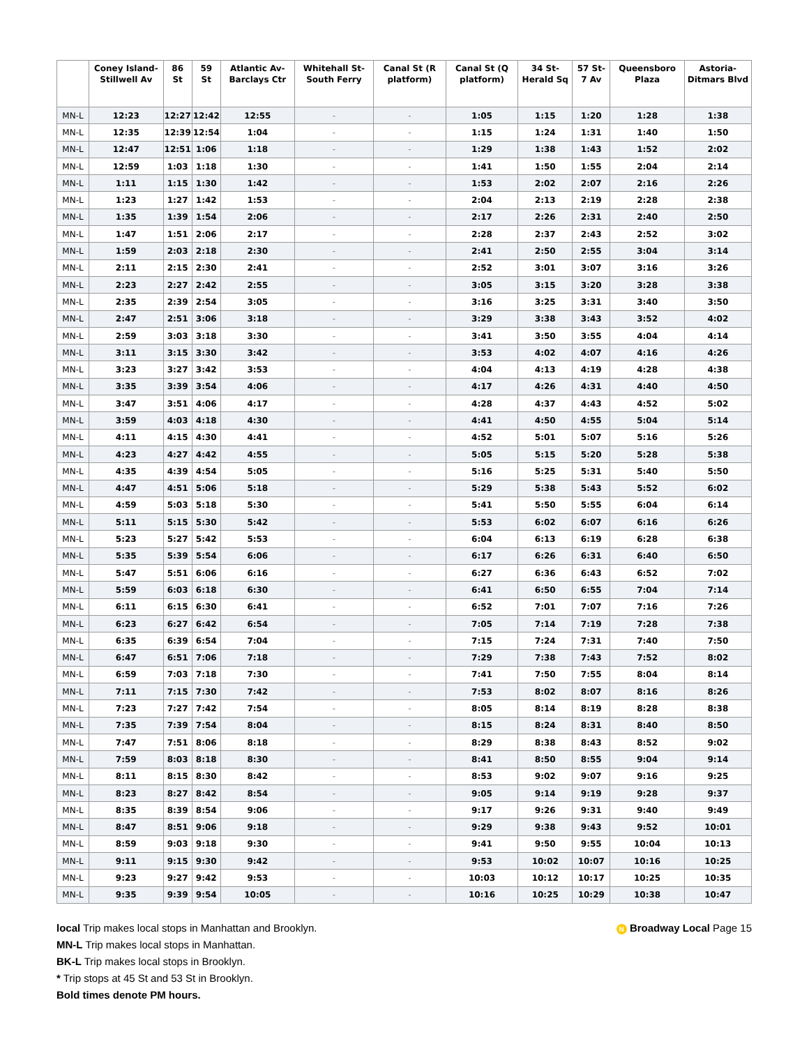| | Coney Island-Stillwell Av | 86 St | 59 St | Atlantic Av-Barclays Ctr | Whitehall St-South Ferry | Canal St (R platform) | Canal St (Q platform) | 34 St-Herald Sq | 57 St-7 Av | Queensboro Plaza | Astoria-Ditmars Blvd |
| --- | --- | --- | --- | --- | --- | --- | --- | --- | --- | --- | --- |
| MN-L | 12:23 | 12:27 | 12:42 | 12:55 | - | - | 1:05 | 1:15 | 1:20 | 1:28 | 1:38 |
| MN-L | 12:35 | 12:39 | 12:54 | 1:04 | - | - | 1:15 | 1:24 | 1:31 | 1:40 | 1:50 |
| MN-L | 12:47 | 12:51 | 1:06 | 1:18 | - | - | 1:29 | 1:38 | 1:43 | 1:52 | 2:02 |
| MN-L | 12:59 | 1:03 | 1:18 | 1:30 | - | - | 1:41 | 1:50 | 1:55 | 2:04 | 2:14 |
| MN-L | 1:11 | 1:15 | 1:30 | 1:42 | - | - | 1:53 | 2:02 | 2:07 | 2:16 | 2:26 |
| MN-L | 1:23 | 1:27 | 1:42 | 1:53 | - | - | 2:04 | 2:13 | 2:19 | 2:28 | 2:38 |
| MN-L | 1:35 | 1:39 | 1:54 | 2:06 | - | - | 2:17 | 2:26 | 2:31 | 2:40 | 2:50 |
| MN-L | 1:47 | 1:51 | 2:06 | 2:17 | - | - | 2:28 | 2:37 | 2:43 | 2:52 | 3:02 |
| MN-L | 1:59 | 2:03 | 2:18 | 2:30 | - | - | 2:41 | 2:50 | 2:55 | 3:04 | 3:14 |
| MN-L | 2:11 | 2:15 | 2:30 | 2:41 | - | - | 2:52 | 3:01 | 3:07 | 3:16 | 3:26 |
| MN-L | 2:23 | 2:27 | 2:42 | 2:55 | - | - | 3:05 | 3:15 | 3:20 | 3:28 | 3:38 |
| MN-L | 2:35 | 2:39 | 2:54 | 3:05 | - | - | 3:16 | 3:25 | 3:31 | 3:40 | 3:50 |
| MN-L | 2:47 | 2:51 | 3:06 | 3:18 | - | - | 3:29 | 3:38 | 3:43 | 3:52 | 4:02 |
| MN-L | 2:59 | 3:03 | 3:18 | 3:30 | - | - | 3:41 | 3:50 | 3:55 | 4:04 | 4:14 |
| MN-L | 3:11 | 3:15 | 3:30 | 3:42 | - | - | 3:53 | 4:02 | 4:07 | 4:16 | 4:26 |
| MN-L | 3:23 | 3:27 | 3:42 | 3:53 | - | - | 4:04 | 4:13 | 4:19 | 4:28 | 4:38 |
| MN-L | 3:35 | 3:39 | 3:54 | 4:06 | - | - | 4:17 | 4:26 | 4:31 | 4:40 | 4:50 |
| MN-L | 3:47 | 3:51 | 4:06 | 4:17 | - | - | 4:28 | 4:37 | 4:43 | 4:52 | 5:02 |
| MN-L | 3:59 | 4:03 | 4:18 | 4:30 | - | - | 4:41 | 4:50 | 4:55 | 5:04 | 5:14 |
| MN-L | 4:11 | 4:15 | 4:30 | 4:41 | - | - | 4:52 | 5:01 | 5:07 | 5:16 | 5:26 |
| MN-L | 4:23 | 4:27 | 4:42 | 4:55 | - | - | 5:05 | 5:15 | 5:20 | 5:28 | 5:38 |
| MN-L | 4:35 | 4:39 | 4:54 | 5:05 | - | - | 5:16 | 5:25 | 5:31 | 5:40 | 5:50 |
| MN-L | 4:47 | 4:51 | 5:06 | 5:18 | - | - | 5:29 | 5:38 | 5:43 | 5:52 | 6:02 |
| MN-L | 4:59 | 5:03 | 5:18 | 5:30 | - | - | 5:41 | 5:50 | 5:55 | 6:04 | 6:14 |
| MN-L | 5:11 | 5:15 | 5:30 | 5:42 | - | - | 5:53 | 6:02 | 6:07 | 6:16 | 6:26 |
| MN-L | 5:23 | 5:27 | 5:42 | 5:53 | - | - | 6:04 | 6:13 | 6:19 | 6:28 | 6:38 |
| MN-L | 5:35 | 5:39 | 5:54 | 6:06 | - | - | 6:17 | 6:26 | 6:31 | 6:40 | 6:50 |
| MN-L | 5:47 | 5:51 | 6:06 | 6:16 | - | - | 6:27 | 6:36 | 6:43 | 6:52 | 7:02 |
| MN-L | 5:59 | 6:03 | 6:18 | 6:30 | - | - | 6:41 | 6:50 | 6:55 | 7:04 | 7:14 |
| MN-L | 6:11 | 6:15 | 6:30 | 6:41 | - | - | 6:52 | 7:01 | 7:07 | 7:16 | 7:26 |
| MN-L | 6:23 | 6:27 | 6:42 | 6:54 | - | - | 7:05 | 7:14 | 7:19 | 7:28 | 7:38 |
| MN-L | 6:35 | 6:39 | 6:54 | 7:04 | - | - | 7:15 | 7:24 | 7:31 | 7:40 | 7:50 |
| MN-L | 6:47 | 6:51 | 7:06 | 7:18 | - | - | 7:29 | 7:38 | 7:43 | 7:52 | 8:02 |
| MN-L | 6:59 | 7:03 | 7:18 | 7:30 | - | - | 7:41 | 7:50 | 7:55 | 8:04 | 8:14 |
| MN-L | 7:11 | 7:15 | 7:30 | 7:42 | - | - | 7:53 | 8:02 | 8:07 | 8:16 | 8:26 |
| MN-L | 7:23 | 7:27 | 7:42 | 7:54 | - | - | 8:05 | 8:14 | 8:19 | 8:28 | 8:38 |
| MN-L | 7:35 | 7:39 | 7:54 | 8:04 | - | - | 8:15 | 8:24 | 8:31 | 8:40 | 8:50 |
| MN-L | 7:47 | 7:51 | 8:06 | 8:18 | - | - | 8:29 | 8:38 | 8:43 | 8:52 | 9:02 |
| MN-L | 7:59 | 8:03 | 8:18 | 8:30 | - | - | 8:41 | 8:50 | 8:55 | 9:04 | 9:14 |
| MN-L | 8:11 | 8:15 | 8:30 | 8:42 | - | - | 8:53 | 9:02 | 9:07 | 9:16 | 9:25 |
| MN-L | 8:23 | 8:27 | 8:42 | 8:54 | - | - | 9:05 | 9:14 | 9:19 | 9:28 | 9:37 |
| MN-L | 8:35 | 8:39 | 8:54 | 9:06 | - | - | 9:17 | 9:26 | 9:31 | 9:40 | 9:49 |
| MN-L | 8:47 | 8:51 | 9:06 | 9:18 | - | - | 9:29 | 9:38 | 9:43 | 9:52 | 10:01 |
| MN-L | 8:59 | 9:03 | 9:18 | 9:30 | - | - | 9:41 | 9:50 | 9:55 | 10:04 | 10:13 |
| MN-L | 9:11 | 9:15 | 9:30 | 9:42 | - | - | 9:53 | 10:02 | 10:07 | 10:16 | 10:25 |
| MN-L | 9:23 | 9:27 | 9:42 | 9:53 | - | - | 10:03 | 10:12 | 10:17 | 10:25 | 10:35 |
| MN-L | 9:35 | 9:39 | 9:54 | 10:05 | - | - | 10:16 | 10:25 | 10:29 | 10:38 | 10:47 |
local Trip makes local stops in Manhattan and Brooklyn.
MN-L Trip makes local stops in Manhattan.
BK-L Trip makes local stops in Brooklyn.
* Trip stops at 45 St and 53 St in Brooklyn.
Bold times denote PM hours.
N Broadway Local Page 15